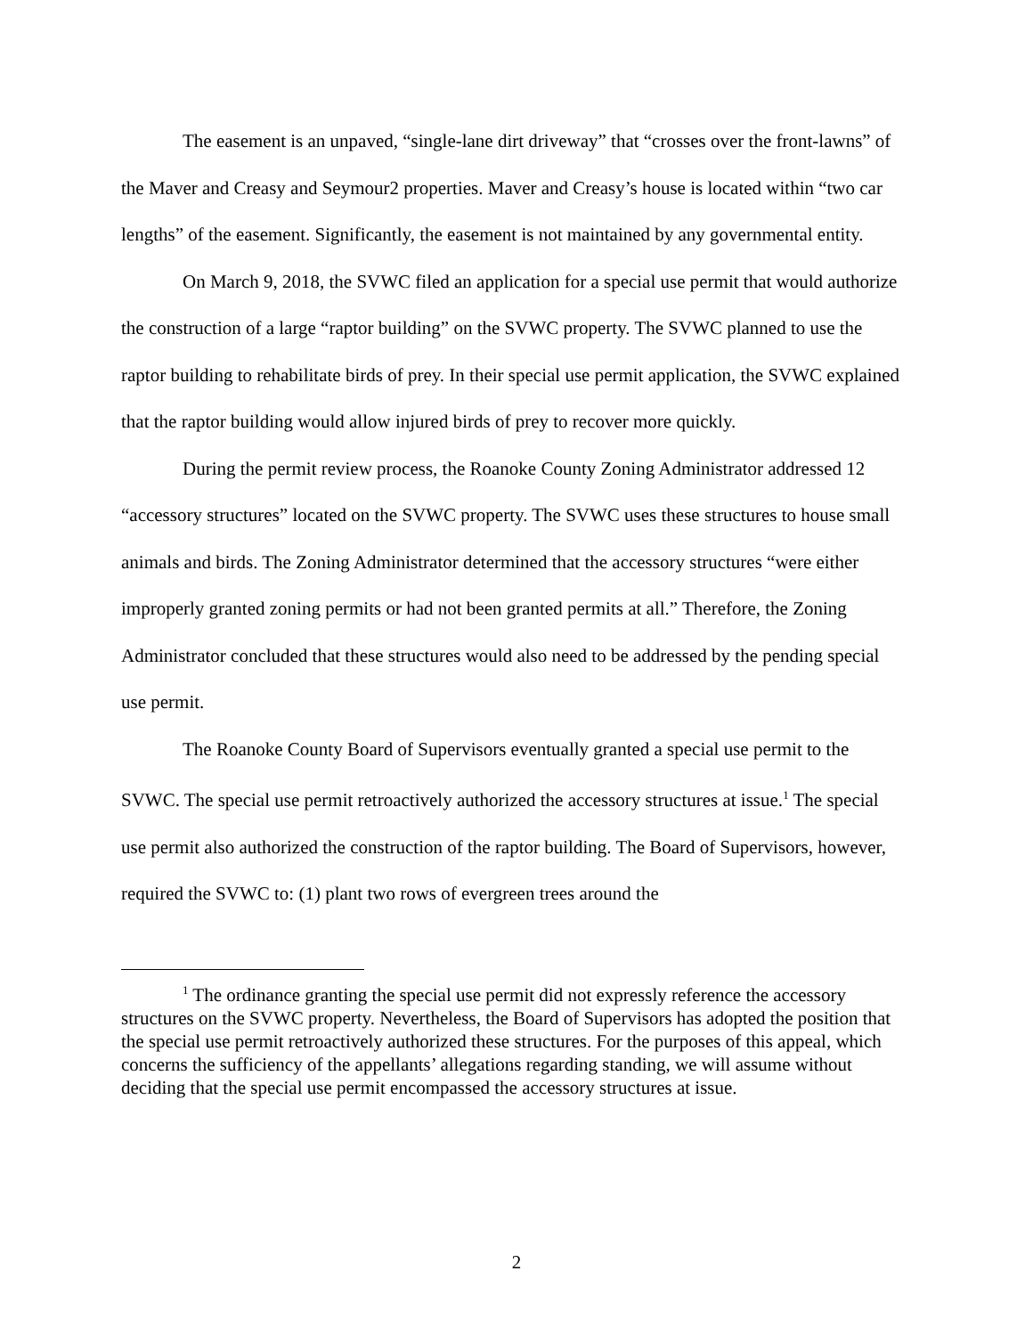The easement is an unpaved, “single-lane dirt driveway” that “crosses over the front-lawns” of the Maver and Creasy and Seymour2 properties. Maver and Creasy’s house is located within “two car lengths” of the easement. Significantly, the easement is not maintained by any governmental entity.
On March 9, 2018, the SVWC filed an application for a special use permit that would authorize the construction of a large “raptor building” on the SVWC property. The SVWC planned to use the raptor building to rehabilitate birds of prey. In their special use permit application, the SVWC explained that the raptor building would allow injured birds of prey to recover more quickly.
During the permit review process, the Roanoke County Zoning Administrator addressed 12 “accessory structures” located on the SVWC property. The SVWC uses these structures to house small animals and birds. The Zoning Administrator determined that the accessory structures “were either improperly granted zoning permits or had not been granted permits at all.” Therefore, the Zoning Administrator concluded that these structures would also need to be addressed by the pending special use permit.
The Roanoke County Board of Supervisors eventually granted a special use permit to the SVWC. The special use permit retroactively authorized the accessory structures at issue.<sup>1</sup> The special use permit also authorized the construction of the raptor building. The Board of Supervisors, however, required the SVWC to: (1) plant two rows of evergreen trees around the
<sup>1</sup> The ordinance granting the special use permit did not expressly reference the accessory structures on the SVWC property. Nevertheless, the Board of Supervisors has adopted the position that the special use permit retroactively authorized these structures. For the purposes of this appeal, which concerns the sufficiency of the appellants’ allegations regarding standing, we will assume without deciding that the special use permit encompassed the accessory structures at issue.
2